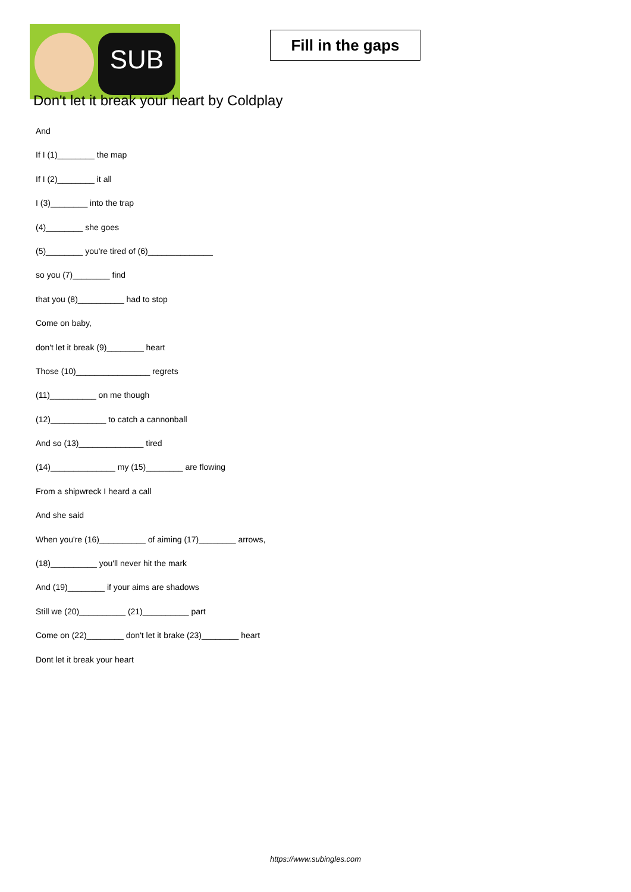SUB
Fill in the gaps
Don't let it break your heart by Coldplay
And
If I (1)________ the map
If I (2)________ it all
I (3)________ into the trap
(4)________ she goes
(5)________ you're tired of (6)______________
so you (7)________ find
that you (8)__________ had to stop
Come on baby,
don't let it break (9)________ heart
Those (10)________________ regrets
(11)__________ on me though
(12)____________ to catch a cannonball
And so (13)______________ tired
(14)______________ my (15)________ are flowing
From a shipwreck I heard a call
And she said
When you're (16)__________ of aiming (17)________ arrows,
(18)__________ you'll never hit the mark
And (19)________ if your aims are shadows
Still we (20)__________ (21)__________ part
Come on (22)________ don't let it brake (23)________ heart
Dont let it break your heart
https://www.subingles.com